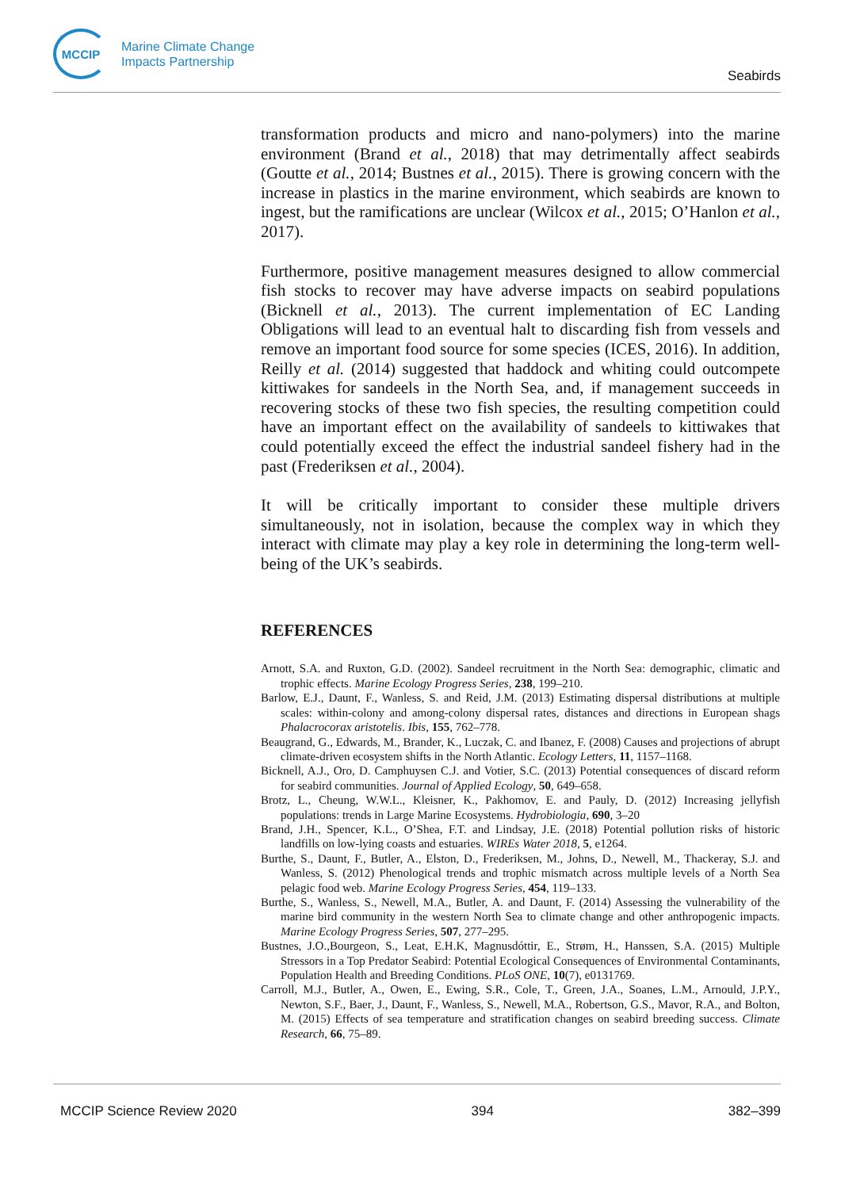MCCIP
Marine Climate Change
Impacts Partnership
Seabirds
transformation products and micro and nano-polymers) into the marine environment (Brand et al., 2018) that may detrimentally affect seabirds (Goutte et al., 2014; Bustnes et al., 2015). There is growing concern with the increase in plastics in the marine environment, which seabirds are known to ingest, but the ramifications are unclear (Wilcox et al., 2015; O’Hanlon et al., 2017).
Furthermore, positive management measures designed to allow commercial fish stocks to recover may have adverse impacts on seabird populations (Bicknell et al., 2013). The current implementation of EC Landing Obligations will lead to an eventual halt to discarding fish from vessels and remove an important food source for some species (ICES, 2016). In addition, Reilly et al. (2014) suggested that haddock and whiting could outcompete kittiwakes for sandeels in the North Sea, and, if management succeeds in recovering stocks of these two fish species, the resulting competition could have an important effect on the availability of sandeels to kittiwakes that could potentially exceed the effect the industrial sandeel fishery had in the past (Frederiksen et al., 2004).
It will be critically important to consider these multiple drivers simultaneously, not in isolation, because the complex way in which they interact with climate may play a key role in determining the long-term well-being of the UK’s seabirds.
REFERENCES
Arnott, S.A. and Ruxton, G.D. (2002). Sandeel recruitment in the North Sea: demographic, climatic and trophic effects. Marine Ecology Progress Series, 238, 199–210.
Barlow, E.J., Daunt, F., Wanless, S. and Reid, J.M. (2013) Estimating dispersal distributions at multiple scales: within-colony and among-colony dispersal rates, distances and directions in European shags Phalacrocorax aristotelis. Ibis, 155, 762–778.
Beaugrand, G., Edwards, M., Brander, K., Luczak, C. and Ibanez, F. (2008) Causes and projections of abrupt climate-driven ecosystem shifts in the North Atlantic. Ecology Letters, 11, 1157–1168.
Bicknell, A.J., Oro, D. Camphuysen C.J. and Votier, S.C. (2013) Potential consequences of discard reform for seabird communities. Journal of Applied Ecology, 50, 649–658.
Brotz, L., Cheung, W.W.L., Kleisner, K., Pakhomov, E. and Pauly, D. (2012) Increasing jellyfish populations: trends in Large Marine Ecosystems. Hydrobiologia, 690, 3–20
Brand, J.H., Spencer, K.L., O’Shea, F.T. and Lindsay, J.E. (2018) Potential pollution risks of historic landfills on low-lying coasts and estuaries. WIREs Water 2018, 5, e1264.
Burthe, S., Daunt, F., Butler, A., Elston, D., Frederiksen, M., Johns, D., Newell, M., Thackeray, S.J. and Wanless, S. (2012) Phenological trends and trophic mismatch across multiple levels of a North Sea pelagic food web. Marine Ecology Progress Series, 454, 119–133.
Burthe, S., Wanless, S., Newell, M.A., Butler, A. and Daunt, F. (2014) Assessing the vulnerability of the marine bird community in the western North Sea to climate change and other anthropogenic impacts. Marine Ecology Progress Series, 507, 277–295.
Bustnes, J.O.,Bourgeon, S., Leat, E.H.K, Magnusdóttir, E., Strøm, H., Hanssen, S.A. (2015) Multiple Stressors in a Top Predator Seabird: Potential Ecological Consequences of Environmental Contaminants, Population Health and Breeding Conditions. PLoS ONE, 10(7), e0131769.
Carroll, M.J., Butler, A., Owen, E., Ewing, S.R., Cole, T., Green, J.A., Soanes, L.M., Arnould, J.P.Y., Newton, S.F., Baer, J., Daunt, F., Wanless, S., Newell, M.A., Robertson, G.S., Mavor, R.A., and Bolton, M. (2015) Effects of sea temperature and stratification changes on seabird breeding success. Climate Research, 66, 75–89.
MCCIP Science Review 2020 394 382–399